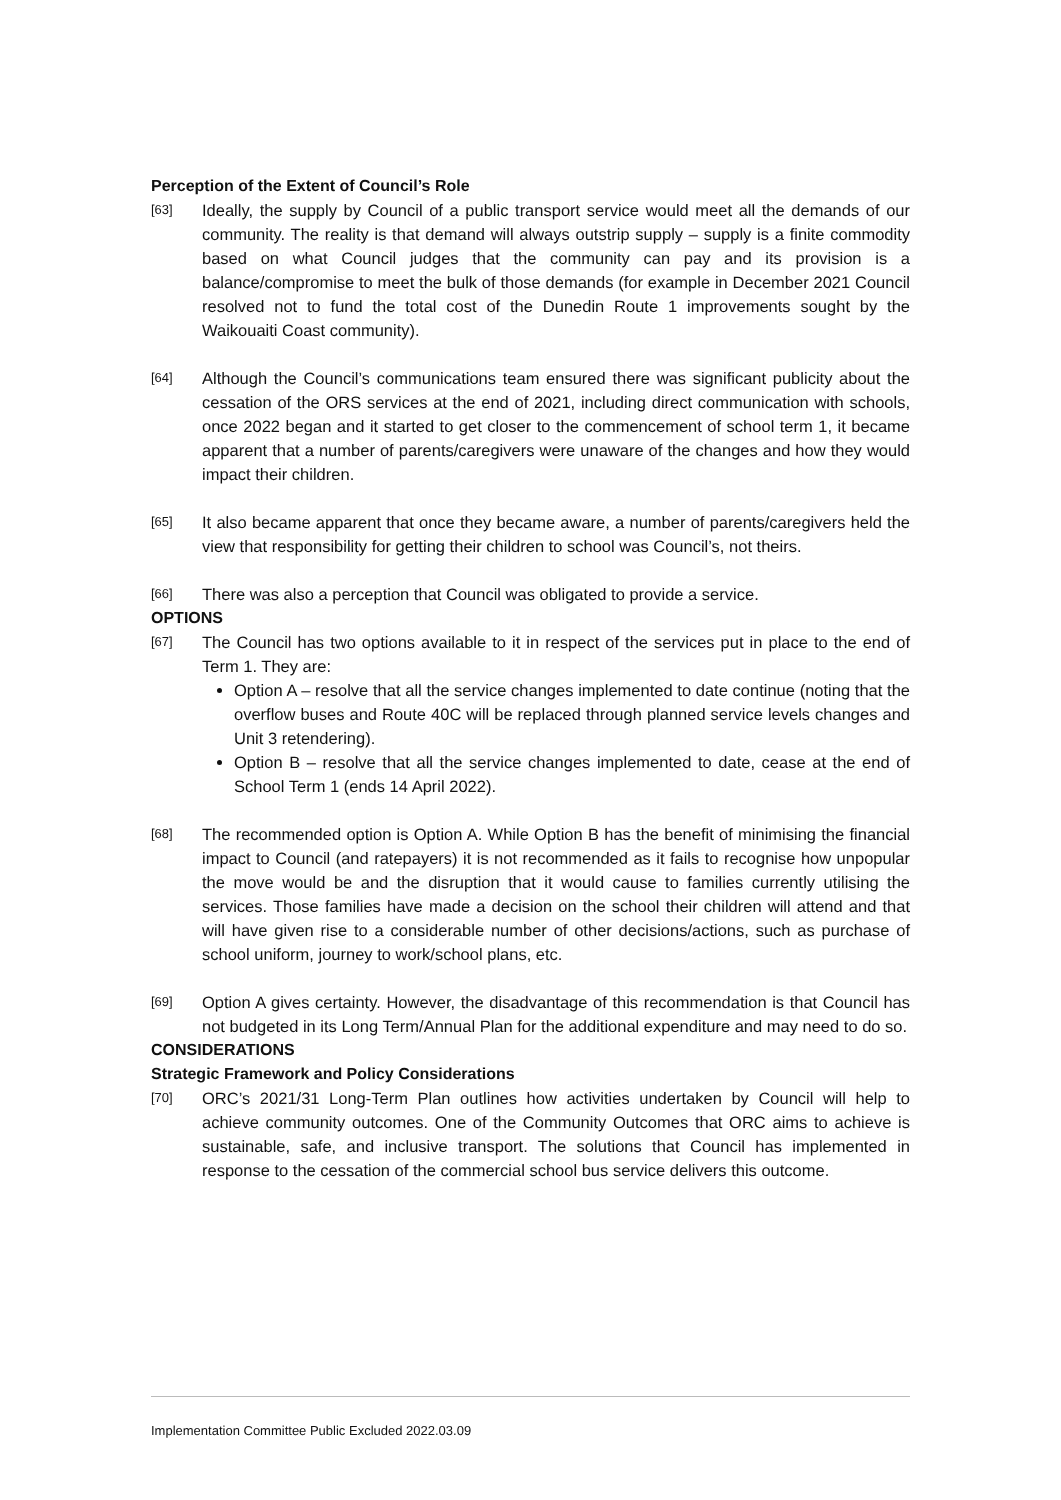Perception of the Extent of Council’s Role
[63]
Ideally, the supply by Council of a public transport service would meet all the demands of our community. The reality is that demand will always outstrip supply – supply is a finite commodity based on what Council judges that the community can pay and its provision is a balance/compromise to meet the bulk of those demands (for example in December 2021 Council resolved not to fund the total cost of the Dunedin Route 1 improvements sought by the Waikouaiti Coast community).
[64]
Although the Council’s communications team ensured there was significant publicity about the cessation of the ORS services at the end of 2021, including direct communication with schools, once 2022 began and it started to get closer to the commencement of school term 1, it became apparent that a number of parents/caregivers were unaware of the changes and how they would impact their children.
[65]
It also became apparent that once they became aware, a number of parents/caregivers held the view that responsibility for getting their children to school was Council’s, not theirs.
[66]
There was also a perception that Council was obligated to provide a service.
OPTIONS
[67]
The Council has two options available to it in respect of the services put in place to the end of Term 1. They are:
Option A – resolve that all the service changes implemented to date continue (noting that the overflow buses and Route 40C will be replaced through planned service levels changes and Unit 3 retendering).
Option B – resolve that all the service changes implemented to date, cease at the end of School Term 1 (ends 14 April 2022).
[68]
The recommended option is Option A. While Option B has the benefit of minimising the financial impact to Council (and ratepayers) it is not recommended as it fails to recognise how unpopular the move would be and the disruption that it would cause to families currently utilising the services. Those families have made a decision on the school their children will attend and that will have given rise to a considerable number of other decisions/actions, such as purchase of school uniform, journey to work/school plans, etc.
[69]
Option A gives certainty. However, the disadvantage of this recommendation is that Council has not budgeted in its Long Term/Annual Plan for the additional expenditure and may need to do so.
CONSIDERATIONS
Strategic Framework and Policy Considerations
[70]
ORC’s 2021/31 Long-Term Plan outlines how activities undertaken by Council will help to achieve community outcomes. One of the Community Outcomes that ORC aims to achieve is sustainable, safe, and inclusive transport. The solutions that Council has implemented in response to the cessation of the commercial school bus service delivers this outcome.
Implementation Committee Public Excluded 2022.03.09